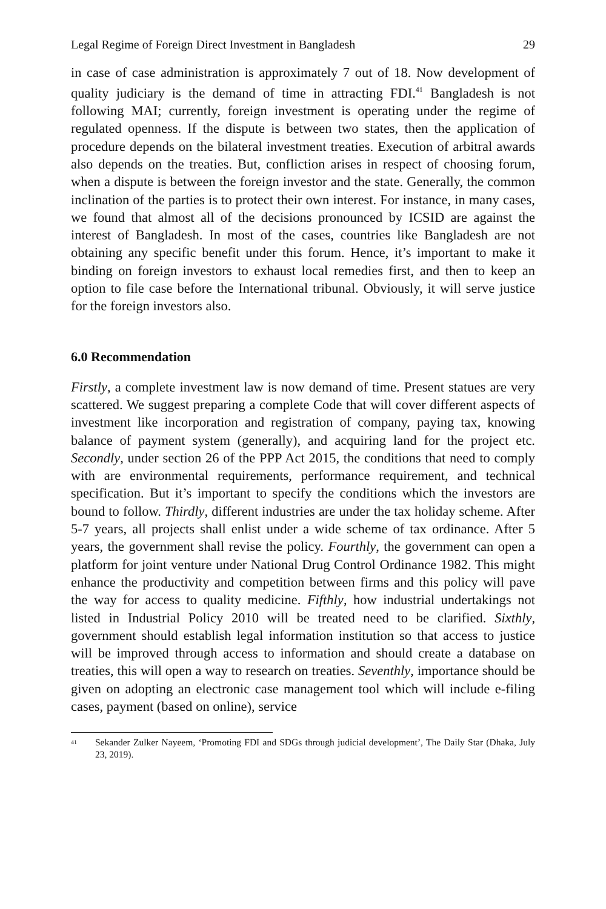Legal Regime of Foreign Direct Investment in Bangladesh 29
in case of case administration is approximately 7 out of 18. Now development of quality judiciary is the demand of time in attracting FDI.<sup>41</sup> Bangladesh is not following MAI; currently, foreign investment is operating under the regime of regulated openness. If the dispute is between two states, then the application of procedure depends on the bilateral investment treaties. Execution of arbitral awards also depends on the treaties. But, confliction arises in respect of choosing forum, when a dispute is between the foreign investor and the state. Generally, the common inclination of the parties is to protect their own interest. For instance, in many cases, we found that almost all of the decisions pronounced by ICSID are against the interest of Bangladesh. In most of the cases, countries like Bangladesh are not obtaining any specific benefit under this forum. Hence, it’s important to make it binding on foreign investors to exhaust local remedies first, and then to keep an option to file case before the International tribunal. Obviously, it will serve justice for the foreign investors also.
6.0 Recommendation
Firstly, a complete investment law is now demand of time. Present statues are very scattered. We suggest preparing a complete Code that will cover different aspects of investment like incorporation and registration of company, paying tax, knowing balance of payment system (generally), and acquiring land for the project etc. Secondly, under section 26 of the PPP Act 2015, the conditions that need to comply with are environmental requirements, performance requirement, and technical specification. But it’s important to specify the conditions which the investors are bound to follow. Thirdly, different industries are under the tax holiday scheme. After 5-7 years, all projects shall enlist under a wide scheme of tax ordinance. After 5 years, the government shall revise the policy. Fourthly, the government can open a platform for joint venture under National Drug Control Ordinance 1982. This might enhance the productivity and competition between firms and this policy will pave the way for access to quality medicine. Fifthly, how industrial undertakings not listed in Industrial Policy 2010 will be treated need to be clarified. Sixthly, government should establish legal information institution so that access to justice will be improved through access to information and should create a database on treaties, this will open a way to research on treaties. Seventhly, importance should be given on adopting an electronic case management tool which will include e-filing cases, payment (based on online), service
41
Sekander Zulker Nayeem, ‘Promoting FDI and SDGs through judicial development’, The Daily Star (Dhaka, July 23, 2019).